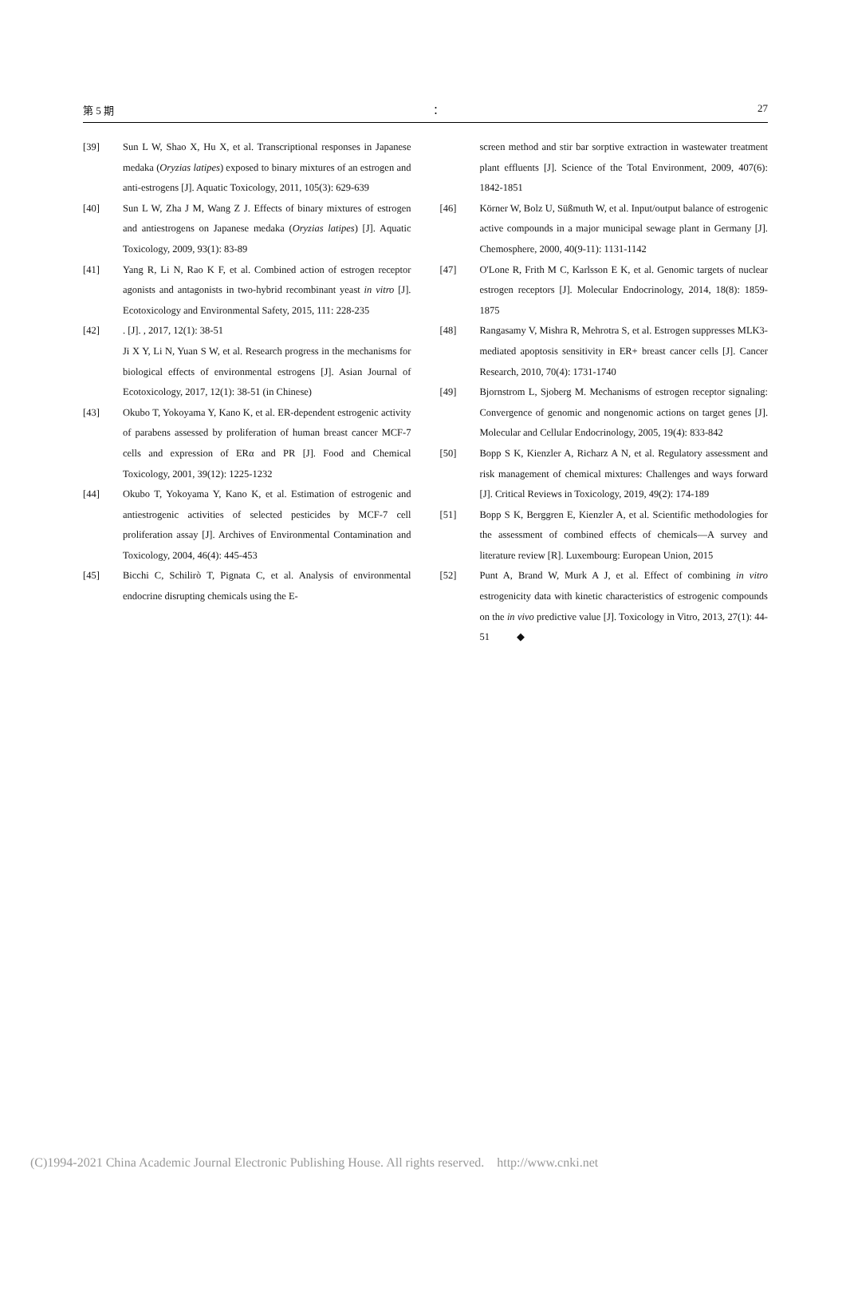第 5 期 ： 27
[39] Sun L W, Shao X, Hu X, et al. Transcriptional responses in Japanese medaka (Oryzias latipes) exposed to binary mixtures of an estrogen and anti-estrogens [J]. Aquatic Toxicology, 2011, 105(3): 629-639
[40] Sun L W, Zha J M, Wang Z J. Effects of binary mixtures of estrogen and antiestrogens on Japanese medaka (Oryzias latipes) [J]. Aquatic Toxicology, 2009, 93(1): 83-89
[41] Yang R, Li N, Rao K F, et al. Combined action of estrogen receptor agonists and antagonists in two-hybrid recombinant yeast in vitro [J]. Ecotoxicology and Environmental Safety, 2015, 111: 228-235
[42]. [J]. , 2017, 12(1): 38-51
Ji X Y, Li N, Yuan S W, et al. Research progress in the mechanisms for biological effects of environmental estrogens [J]. Asian Journal of Ecotoxicology, 2017, 12(1): 38-51 (in Chinese)
[43] Okubo T, Yokoyama Y, Kano K, et al. ER-dependent estrogenic activity of parabens assessed by proliferation of human breast cancer MCF-7 cells and expression of ERα and PR [J]. Food and Chemical Toxicology, 2001, 39(12): 1225-1232
[44] Okubo T, Yokoyama Y, Kano K, et al. Estimation of estrogenic and antiestrogenic activities of selected pesticides by MCF-7 cell proliferation assay [J]. Archives of Environmental Contamination and Toxicology, 2004, 46(4): 445-453
[45] Bicchi C, Schilirò T, Pignata C, et al. Analysis of environmental endocrine disrupting chemicals using the E-
screen method and stir bar sorptive extraction in wastewater treatment plant effluents [J]. Science of the Total Environment, 2009, 407(6): 1842-1851
[46] Körner W, Bolz U, Süßmuth W, et al. Input/output balance of estrogenic active compounds in a major municipal sewage plant in Germany [J]. Chemosphere, 2000, 40(9-11): 1131-1142
[47] O'Lone R, Frith M C, Karlsson E K, et al. Genomic targets of nuclear estrogen receptors [J]. Molecular Endocrinology, 2014, 18(8): 1859-1875
[48] Rangasamy V, Mishra R, Mehrotra S, et al. Estrogen suppresses MLK3-mediated apoptosis sensitivity in ER+ breast cancer cells [J]. Cancer Research, 2010, 70(4): 1731-1740
[49] Bjornstrom L, Sjoberg M. Mechanisms of estrogen receptor signaling: Convergence of genomic and nongenomic actions on target genes [J]. Molecular and Cellular Endocrinology, 2005, 19(4): 833-842
[50] Bopp S K, Kienzler A, Richarz A N, et al. Regulatory assessment and risk management of chemical mixtures: Challenges and ways forward [J]. Critical Reviews in Toxicology, 2019, 49(2): 174-189
[51] Bopp S K, Berggren E, Kienzler A, et al. Scientific methodologies for the assessment of combined effects of chemicals—A survey and literature review [R]. Luxembourg: European Union, 2015
[52] Punt A, Brand W, Murk A J, et al. Effect of combining in vitro estrogenicity data with kinetic characteristics of estrogenic compounds on the in vivo predictive value [J]. Toxicology in Vitro, 2013, 27(1): 44-51 ◆
(C)1994-2021 China Academic Journal Electronic Publishing House. All rights reserved. http://www.cnki.net